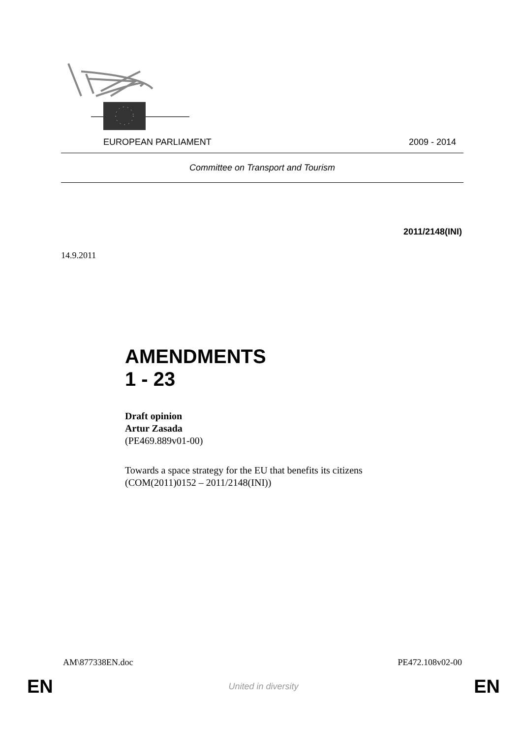EUROPEAN PARLIAMENT 2009 - 2014
Committee on Transport and Tourism
2011/2148(INI)
14.9.2011
AMENDMENTS
1 - 23
Draft opinion
Artur Zasada
(PE469.889v01-00)
Towards a space strategy for the EU that benefits its citizens
(COM(2011)0152 – 2011/2148(INI))
AM\877338EN.doc PE472.108v02-00
EN United in diversity EN